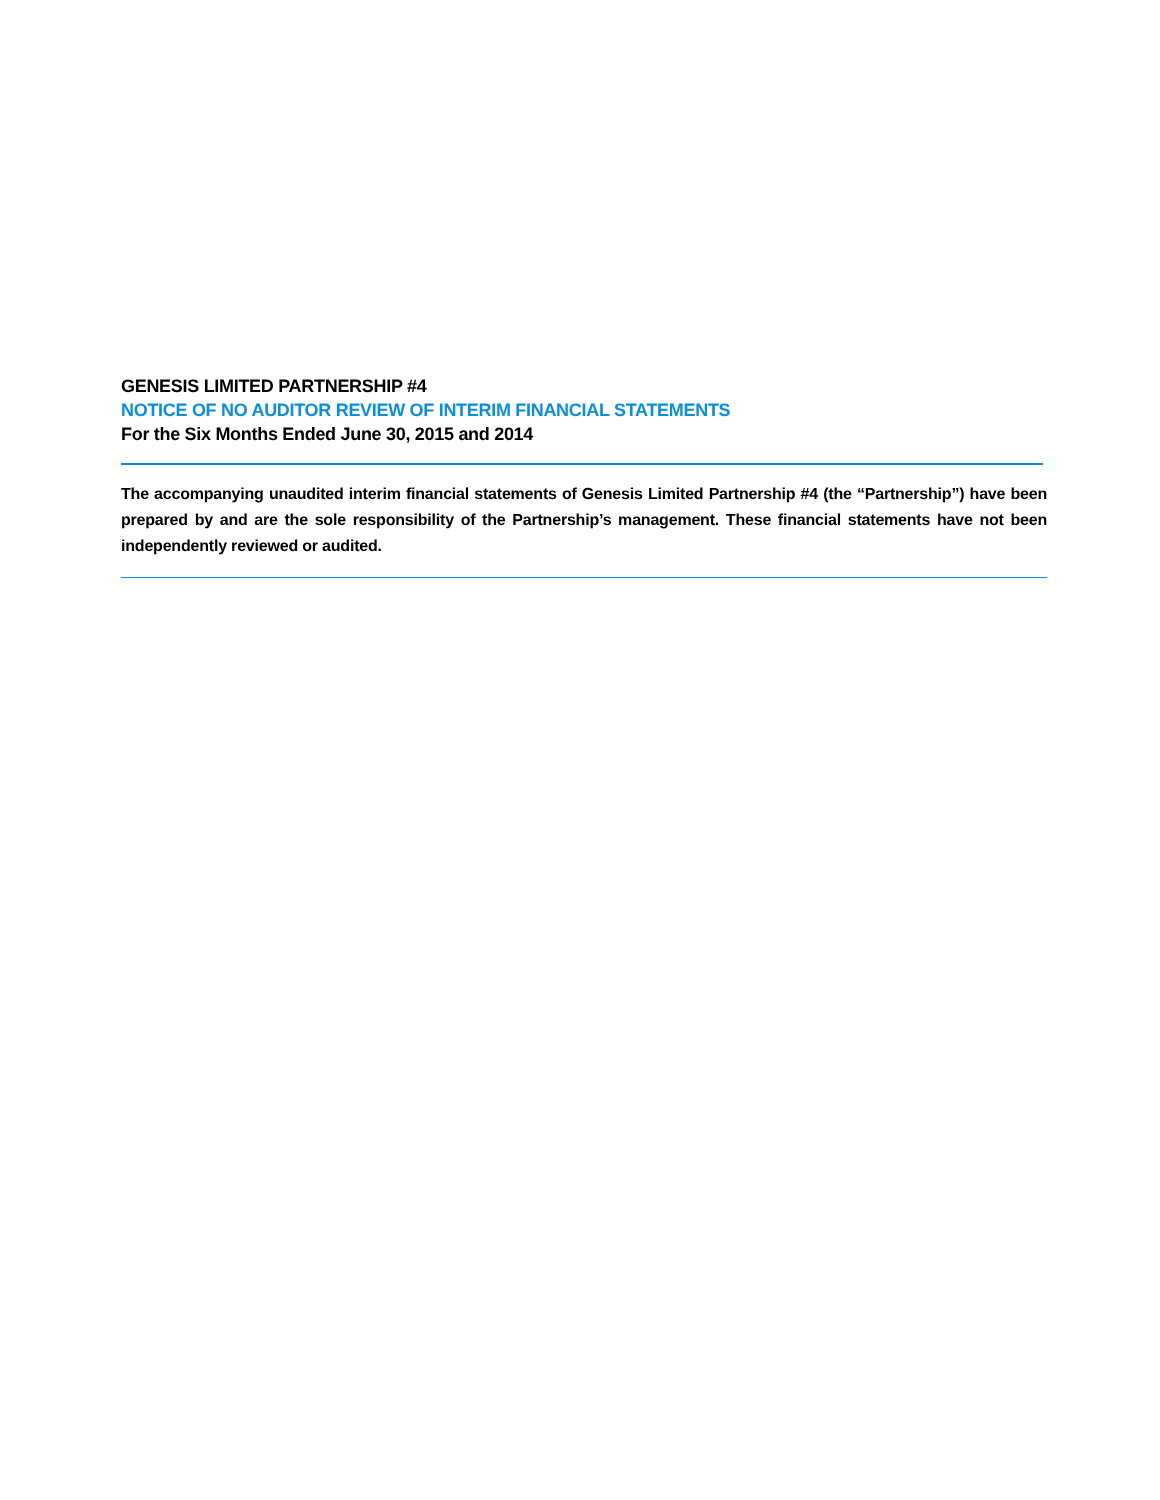GENESIS LIMITED PARTNERSHIP #4
NOTICE OF NO AUDITOR REVIEW OF INTERIM FINANCIAL STATEMENTS
For the Six Months Ended June 30, 2015 and 2014
The accompanying unaudited interim financial statements of Genesis Limited Partnership #4 (the “Partnership”) have been prepared by and are the sole responsibility of the Partnership’s management. These financial statements have not been independently reviewed or audited.